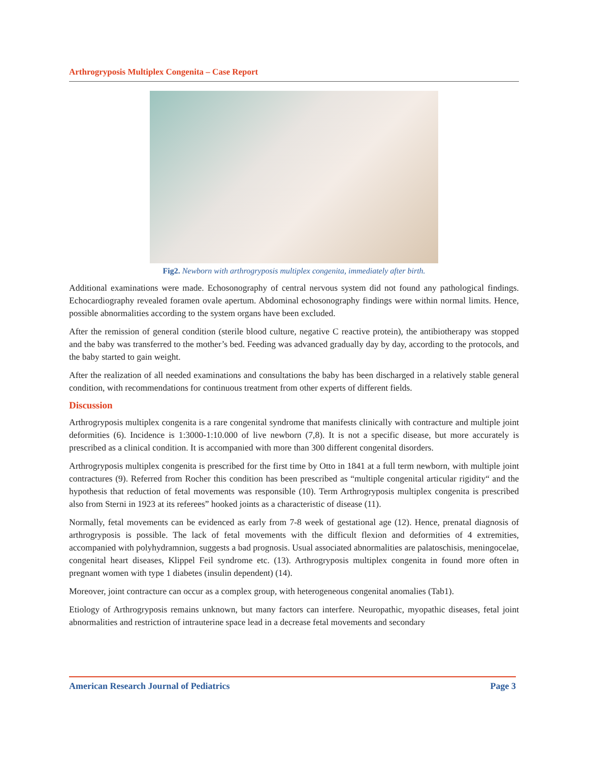Arthrogryposis Multiplex Congenita – Case Report
Fig2. Newborn with arthrogryposis multiplex congenita, immediately after birth.
Additional examinations were made. Echosonography of central nervous system did not found any pathological findings. Echocardiography revealed foramen ovale apertum. Abdominal echosonography findings were within normal limits. Hence, possible abnormalities according to the system organs have been excluded.
After the remission of general condition (sterile blood culture, negative C reactive protein), the antibiotherapy was stopped and the baby was transferred to the mother’s bed. Feeding was advanced gradually day by day, according to the protocols, and the baby started to gain weight.
After the realization of all needed examinations and consultations the baby has been discharged in a relatively stable general condition, with recommendations for continuous treatment from other experts of different fields.
Discussion
Arthrogryposis multiplex congenita is a rare congenital syndrome that manifests clinically with contracture and multiple joint deformities (6). Incidence is 1:3000-1:10.000 of live newborn (7,8). It is not a specific disease, but more accurately is prescribed as a clinical condition. It is accompanied with more than 300 different congenital disorders.
Arthrogryposis multiplex congenita is prescribed for the first time by Otto in 1841 at a full term newborn, with multiple joint contractures (9). Referred from Rocher this condition has been prescribed as “multiple congenital articular rigidity“ and the hypothesis that reduction of fetal movements was responsible (10). Term Arthrogryposis multiplex congenita is prescribed also from Sterni in 1923 at its referees” hooked joints as a characteristic of disease (11).
Normally, fetal movements can be evidenced as early from 7-8 week of gestational age (12). Hence, prenatal diagnosis of arthrogryposis is possible. The lack of fetal movements with the difficult flexion and deformities of 4 extremities, accompanied with polyhydramnion, suggests a bad prognosis. Usual associated abnormalities are palatoschisis, meningocelae, congenital heart diseases, Klippel Feil syndrome etc. (13). Arthrogryposis multiplex congenita in found more often in pregnant women with type 1 diabetes (insulin dependent) (14).
Moreover, joint contracture can occur as a complex group, with heterogeneous congenital anomalies (Tab1).
Etiology of Arthrogryposis remains unknown, but many factors can interfere. Neuropathic, myopathic diseases, fetal joint abnormalities and restriction of intrauterine space lead in a decrease fetal movements and secondary
American Research Journal of Pediatrics Page 3